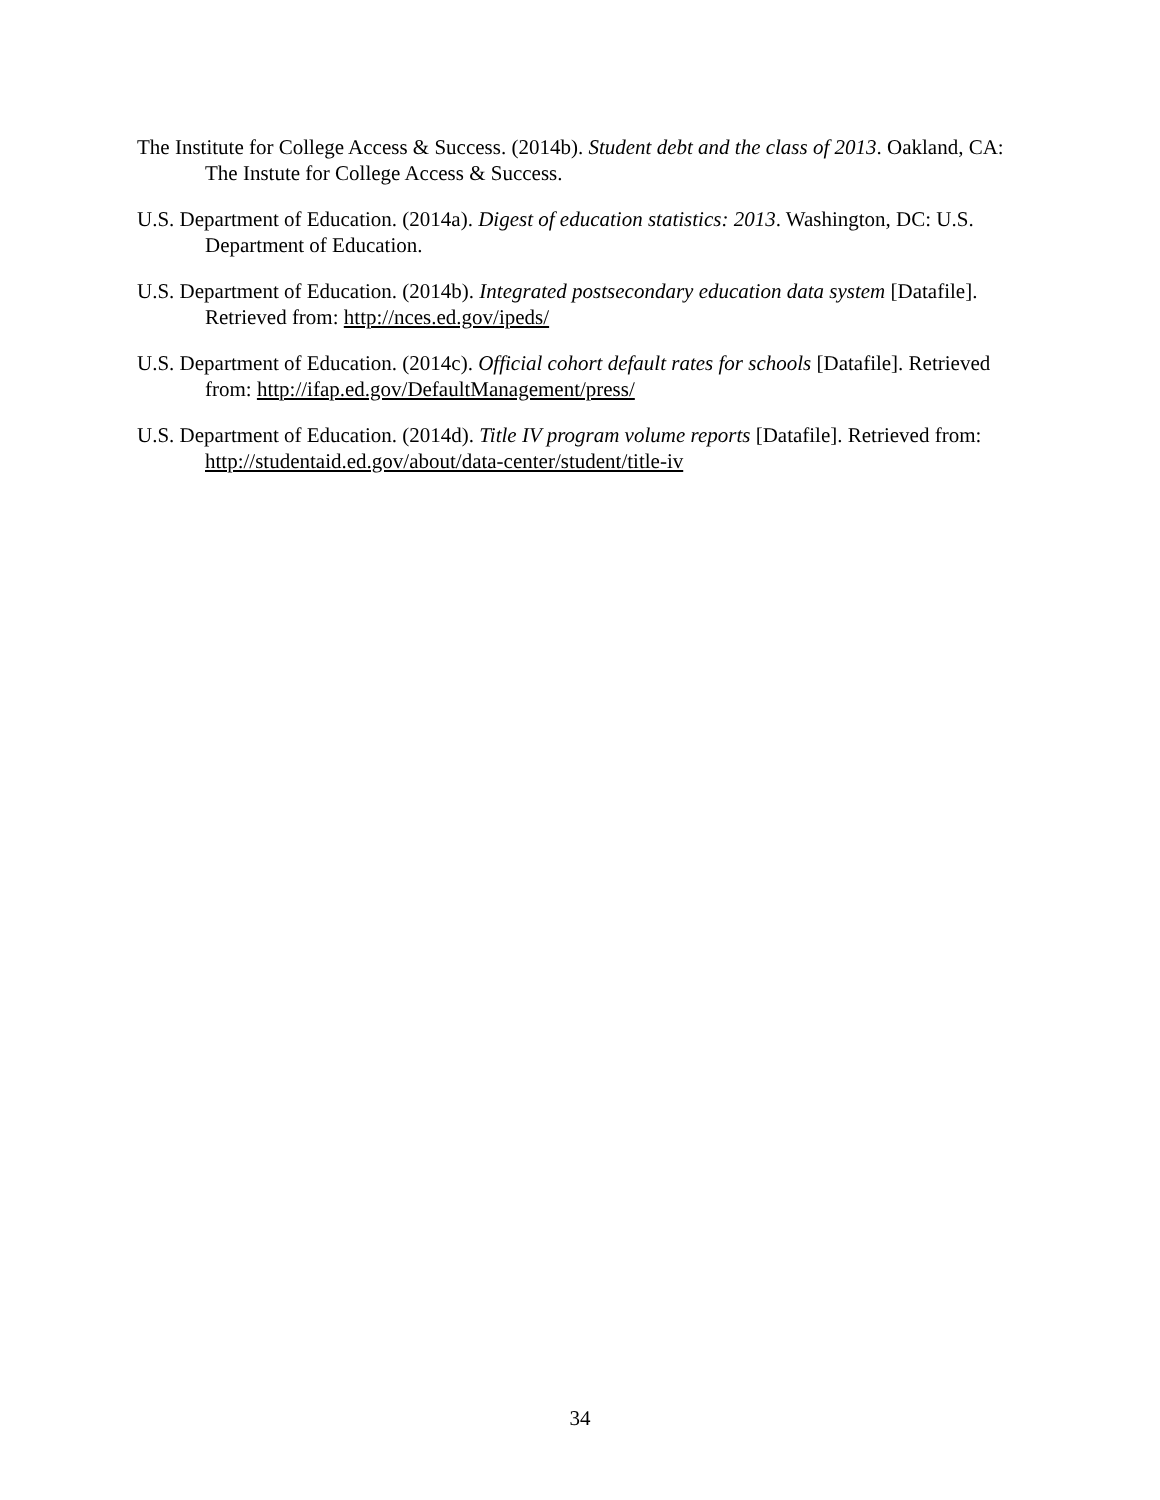The Institute for College Access & Success. (2014b). Student debt and the class of 2013. Oakland, CA: The Instute for College Access & Success.
U.S. Department of Education. (2014a). Digest of education statistics: 2013. Washington, DC: U.S. Department of Education.
U.S. Department of Education. (2014b). Integrated postsecondary education data system [Datafile]. Retrieved from: http://nces.ed.gov/ipeds/
U.S. Department of Education. (2014c). Official cohort default rates for schools [Datafile]. Retrieved from: http://ifap.ed.gov/DefaultManagement/press/
U.S. Department of Education. (2014d). Title IV program volume reports [Datafile]. Retrieved from: http://studentaid.ed.gov/about/data-center/student/title-iv
34